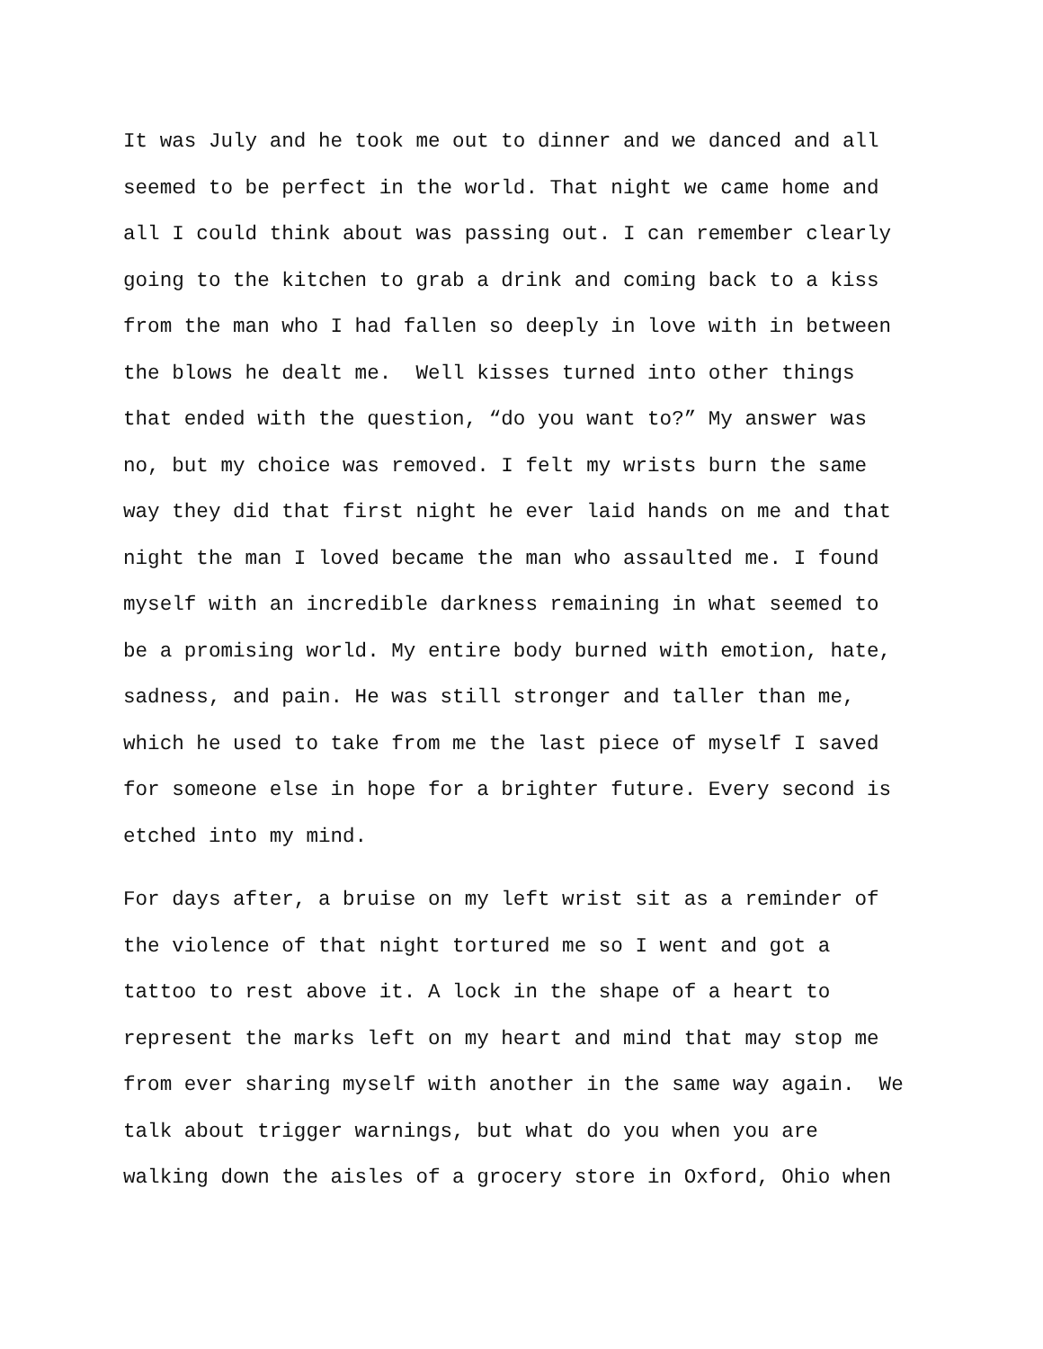It was July and he took me out to dinner and we danced and all seemed to be perfect in the world. That night we came home and all I could think about was passing out. I can remember clearly going to the kitchen to grab a drink and coming back to a kiss from the man who I had fallen so deeply in love with in between the blows he dealt me. Well kisses turned into other things that ended with the question, “do you want to?” My answer was no, but my choice was removed. I felt my wrists burn the same way they did that first night he ever laid hands on me and that night the man I loved became the man who assaulted me. I found myself with an incredible darkness remaining in what seemed to be a promising world. My entire body burned with emotion, hate, sadness, and pain. He was still stronger and taller than me, which he used to take from me the last piece of myself I saved for someone else in hope for a brighter future. Every second is etched into my mind.
For days after, a bruise on my left wrist sit as a reminder of the violence of that night tortured me so I went and got a tattoo to rest above it. A lock in the shape of a heart to represent the marks left on my heart and mind that may stop me from ever sharing myself with another in the same way again. We talk about trigger warnings, but what do you when you are walking down the aisles of a grocery store in Oxford, Ohio when